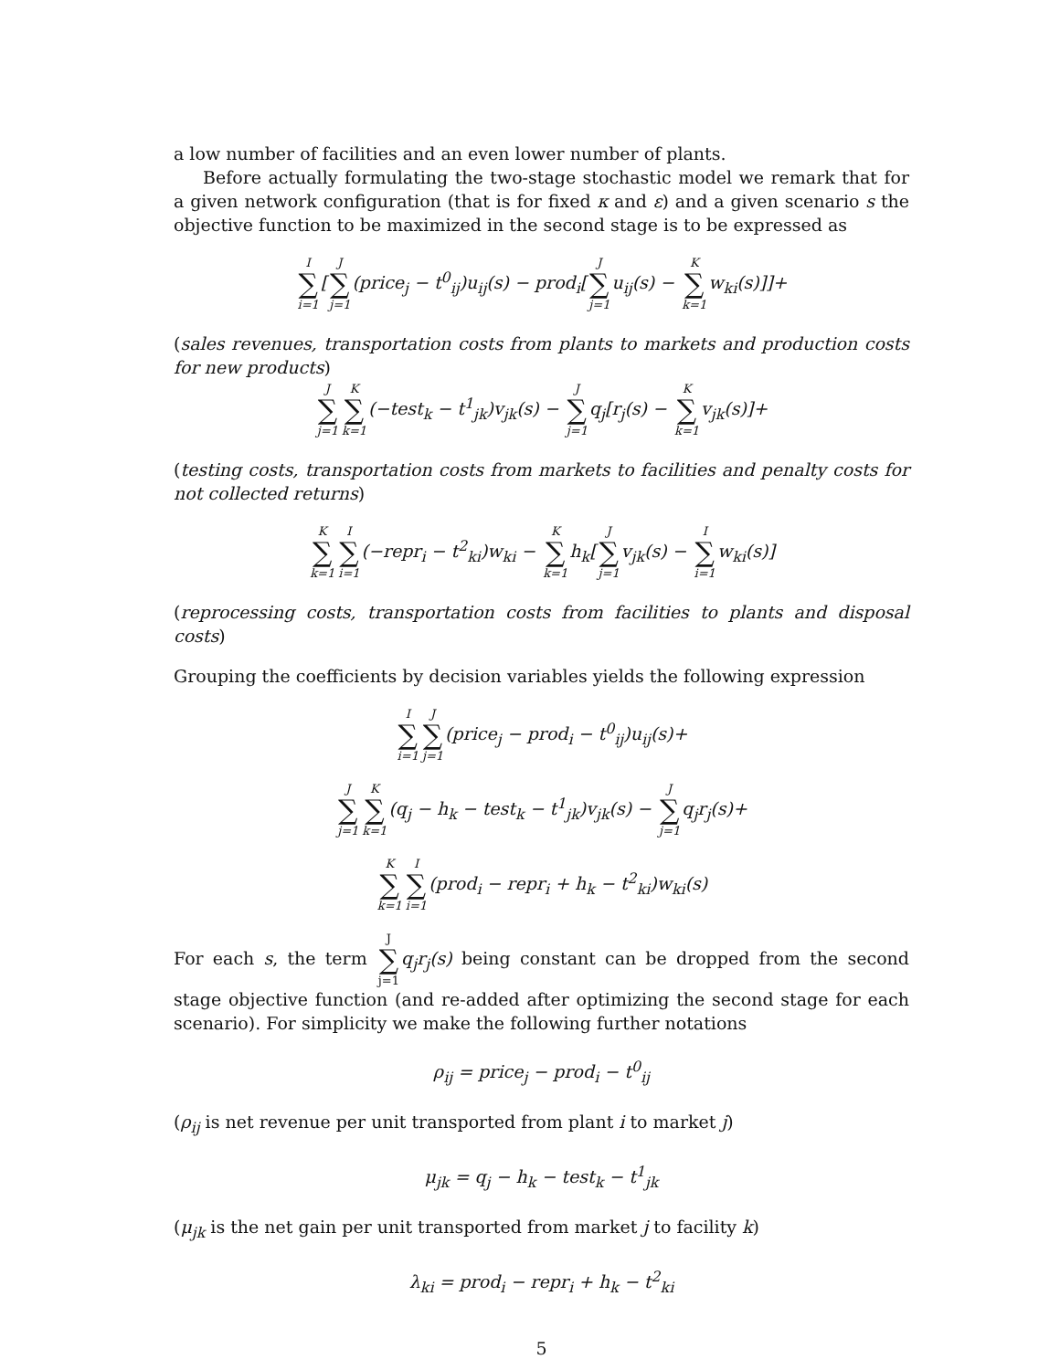a low number of facilities and an even lower number of plants.
Before actually formulating the two-stage stochastic model we remark that for a given network configuration (that is for fixed κ and ε) and a given scenario s the objective function to be maximized in the second stage is to be expressed as
I ∑ i=1[J ∑ j=1(price<sub>j</sub> − t<sup>0</sup><sub>ij</sub>)u<sub>ij</sub>(s) − prod<sub>i</sub>[J ∑ j=1u<sub>ij</sub>(s) − K ∑ k=1w<sub>ki</sub>(s)]]+
(sales revenues, transportation costs from plants to markets and production costs for new products)
J ∑ j=1 K ∑ k=1(−test<sub>k</sub> − t<sup>1</sup><sub>jk</sub>)v<sub>jk</sub>(s) − J ∑ j=1q<sub>j</sub>[r<sub>j</sub>(s) − K ∑ k=1v<sub>jk</sub>(s)]+
(testing costs, transportation costs from markets to facilities and penalty costs for not collected returns)
K ∑ k=1 I ∑ i=1(−repr<sub>i</sub> − t<sup>2</sup><sub>ki</sub>)w<sub>ki</sub> − K ∑ k=1h<sub>k</sub>[J ∑ j=1v<sub>jk</sub>(s) − I ∑ i=1w<sub>ki</sub>(s)]
(reprocessing costs, transportation costs from facilities to plants and disposal costs)
Grouping the coefficients by decision variables yields the following expression
I ∑ i=1 J ∑ j=1(price<sub>j</sub> − prod<sub>i</sub> − t<sup>0</sup><sub>ij</sub>)u<sub>ij</sub>(s)+
J ∑ j=1 K ∑ k=1(q<sub>j</sub> − h<sub>k</sub> − test<sub>k</sub> − t<sup>1</sup><sub>jk</sub>)v<sub>jk</sub>(s) − J ∑ j=1q<sub>j</sub>r<sub>j</sub>(s)+
K ∑ k=1 I ∑ i=1(prod<sub>i</sub> − repr<sub>i</sub> + h<sub>k</sub> − t<sup>2</sup><sub>ki</sub>)w<sub>ki</sub>(s)
For each s, the term J ∑ j=1 q<sub>j</sub>r<sub>j</sub>(s) being constant can be dropped from the second stage objective function (and re-added after optimizing the second stage for each scenario). For simplicity we make the following further notations
ρ<sub>ij</sub> = price<sub>j</sub> − prod<sub>i</sub> − t<sup>0</sup><sub>ij</sub>
(ρ<sub>ij</sub> is net revenue per unit transported from plant i to market j)
μ<sub>jk</sub> = q<sub>j</sub> − h<sub>k</sub> − test<sub>k</sub> − t<sup>1</sup><sub>jk</sub>
(μ<sub>jk</sub> is the net gain per unit transported from market j to facility k)
λ<sub>ki</sub> = prod<sub>i</sub> − repr<sub>i</sub> + h<sub>k</sub> − t<sup>2</sup><sub>ki</sub>
5